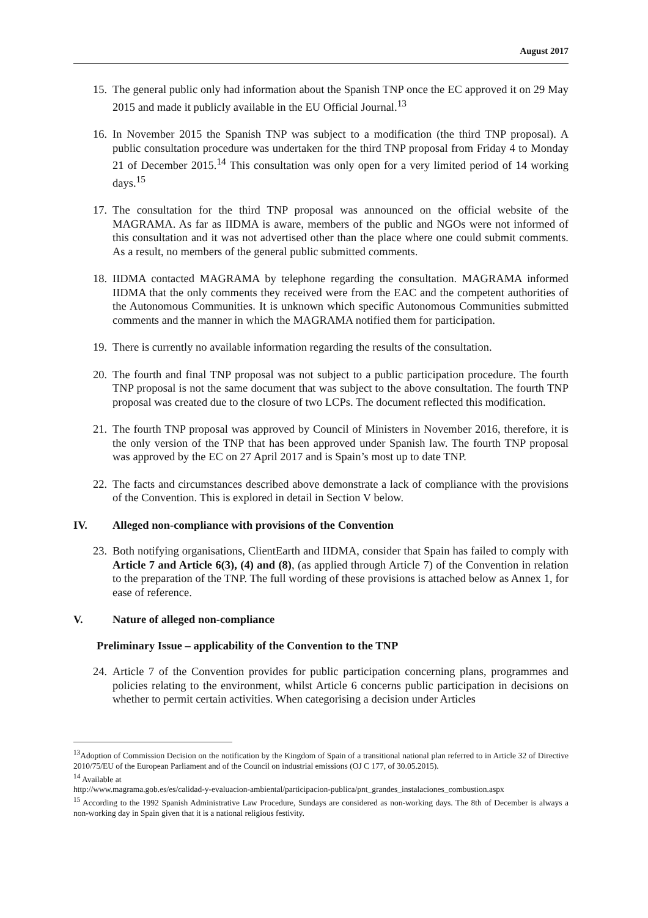August 2017
15. The general public only had information about the Spanish TNP once the EC approved it on 29 May 2015 and made it publicly available in the EU Official Journal.<sup>13</sup>
16. In November 2015 the Spanish TNP was subject to a modification (the third TNP proposal). A public consultation procedure was undertaken for the third TNP proposal from Friday 4 to Monday 21 of December 2015.<sup>14</sup> This consultation was only open for a very limited period of 14 working days.<sup>15</sup>
17. The consultation for the third TNP proposal was announced on the official website of the MAGRAMA. As far as IIDMA is aware, members of the public and NGOs were not informed of this consultation and it was not advertised other than the place where one could submit comments. As a result, no members of the general public submitted comments.
18. IIDMA contacted MAGRAMA by telephone regarding the consultation. MAGRAMA informed IIDMA that the only comments they received were from the EAC and the competent authorities of the Autonomous Communities. It is unknown which specific Autonomous Communities submitted comments and the manner in which the MAGRAMA notified them for participation.
19. There is currently no available information regarding the results of the consultation.
20. The fourth and final TNP proposal was not subject to a public participation procedure. The fourth TNP proposal is not the same document that was subject to the above consultation. The fourth TNP proposal was created due to the closure of two LCPs. The document reflected this modification.
21. The fourth TNP proposal was approved by Council of Ministers in November 2016, therefore, it is the only version of the TNP that has been approved under Spanish law. The fourth TNP proposal was approved by the EC on 27 April 2017 and is Spain’s most up to date TNP.
22. The facts and circumstances described above demonstrate a lack of compliance with the provisions of the Convention. This is explored in detail in Section V below.
IV. Alleged non-compliance with provisions of the Convention
23. Both notifying organisations, ClientEarth and IIDMA, consider that Spain has failed to comply with Article 7 and Article 6(3), (4) and (8), (as applied through Article 7) of the Convention in relation to the preparation of the TNP. The full wording of these provisions is attached below as Annex 1, for ease of reference.
V. Nature of alleged non-compliance
Preliminary Issue – applicability of the Convention to the TNP
24. Article 7 of the Convention provides for public participation concerning plans, programmes and policies relating to the environment, whilst Article 6 concerns public participation in decisions on whether to permit certain activities. When categorising a decision under Articles
<sup>13</sup> Adoption of Commission Decision on the notification by the Kingdom of Spain of a transitional national plan referred to in Article 32 of Directive 2010/75/EU of the European Parliament and of the Council on industrial emissions (OJ C 177, of 30.05.2015).
<sup>14</sup> Available at
http://www.magrama.gob.es/es/calidad-y-evaluacion-ambiental/participacion-publica/pnt_grandes_instalaciones_combustion.aspx
<sup>15</sup> According to the 1992 Spanish Administrative Law Procedure, Sundays are considered as non-working days. The 8th of December is always a non-working day in Spain given that it is a national religious festivity.